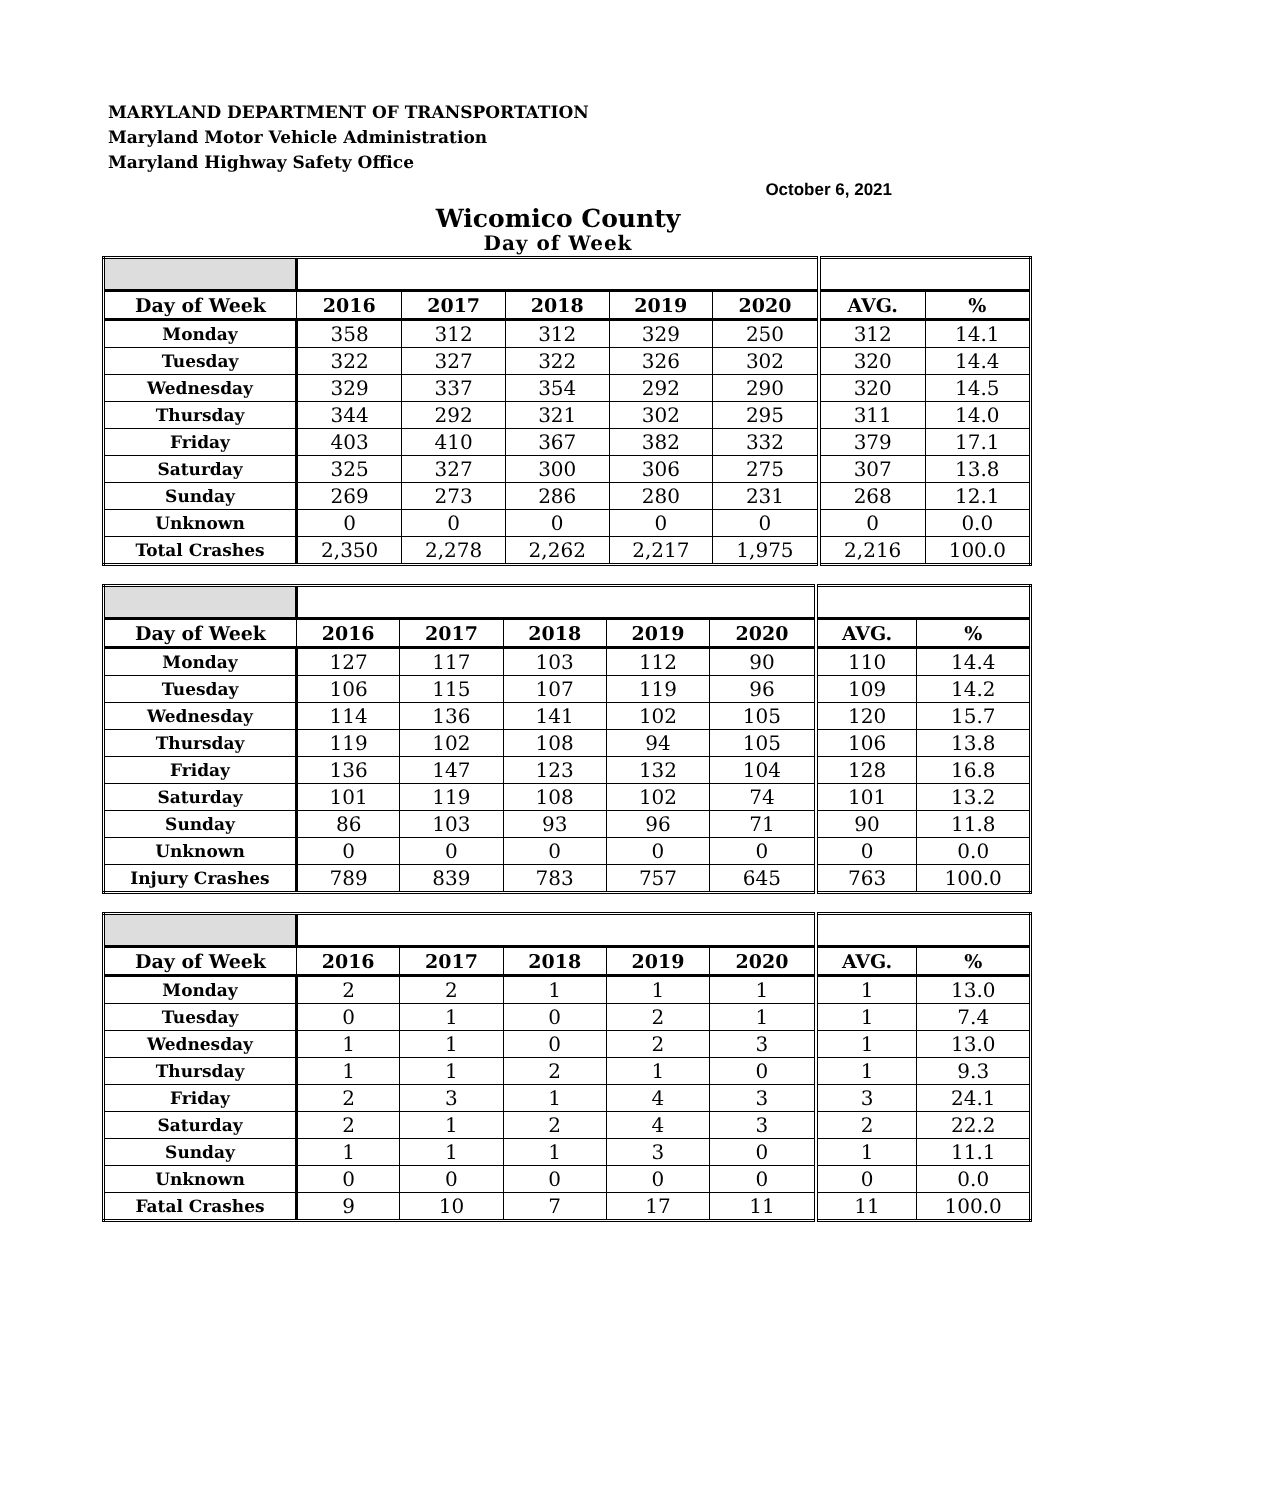MARYLAND DEPARTMENT OF TRANSPORTATION
Maryland Motor Vehicle Administration
Maryland Highway Safety Office
October 6, 2021
Wicomico County
Day of Week
| Day of Week | 2016 | 2017 | 2018 | 2019 | 2020 | AVG. | % |
| --- | --- | --- | --- | --- | --- | --- | --- |
| Monday | 358 | 312 | 312 | 329 | 250 | 312 | 14.1 |
| Tuesday | 322 | 327 | 322 | 326 | 302 | 320 | 14.4 |
| Wednesday | 329 | 337 | 354 | 292 | 290 | 320 | 14.5 |
| Thursday | 344 | 292 | 321 | 302 | 295 | 311 | 14.0 |
| Friday | 403 | 410 | 367 | 382 | 332 | 379 | 17.1 |
| Saturday | 325 | 327 | 300 | 306 | 275 | 307 | 13.8 |
| Sunday | 269 | 273 | 286 | 280 | 231 | 268 | 12.1 |
| Unknown | 0 | 0 | 0 | 0 | 0 | 0 | 0.0 |
| Total Crashes | 2,350 | 2,278 | 2,262 | 2,217 | 1,975 | 2,216 | 100.0 |
| Day of Week | 2016 | 2017 | 2018 | 2019 | 2020 | AVG. | % |
| --- | --- | --- | --- | --- | --- | --- | --- |
| Monday | 127 | 117 | 103 | 112 | 90 | 110 | 14.4 |
| Tuesday | 106 | 115 | 107 | 119 | 96 | 109 | 14.2 |
| Wednesday | 114 | 136 | 141 | 102 | 105 | 120 | 15.7 |
| Thursday | 119 | 102 | 108 | 94 | 105 | 106 | 13.8 |
| Friday | 136 | 147 | 123 | 132 | 104 | 128 | 16.8 |
| Saturday | 101 | 119 | 108 | 102 | 74 | 101 | 13.2 |
| Sunday | 86 | 103 | 93 | 96 | 71 | 90 | 11.8 |
| Unknown | 0 | 0 | 0 | 0 | 0 | 0 | 0.0 |
| Injury Crashes | 789 | 839 | 783 | 757 | 645 | 763 | 100.0 |
| Day of Week | 2016 | 2017 | 2018 | 2019 | 2020 | AVG. | % |
| --- | --- | --- | --- | --- | --- | --- | --- |
| Monday | 2 | 2 | 1 | 1 | 1 | 1 | 13.0 |
| Tuesday | 0 | 1 | 0 | 2 | 1 | 1 | 7.4 |
| Wednesday | 1 | 1 | 0 | 2 | 3 | 1 | 13.0 |
| Thursday | 1 | 1 | 2 | 1 | 0 | 1 | 9.3 |
| Friday | 2 | 3 | 1 | 4 | 3 | 3 | 24.1 |
| Saturday | 2 | 1 | 2 | 4 | 3 | 2 | 22.2 |
| Sunday | 1 | 1 | 1 | 3 | 0 | 1 | 11.1 |
| Unknown | 0 | 0 | 0 | 0 | 0 | 0 | 0.0 |
| Fatal Crashes | 9 | 10 | 7 | 17 | 11 | 11 | 100.0 |